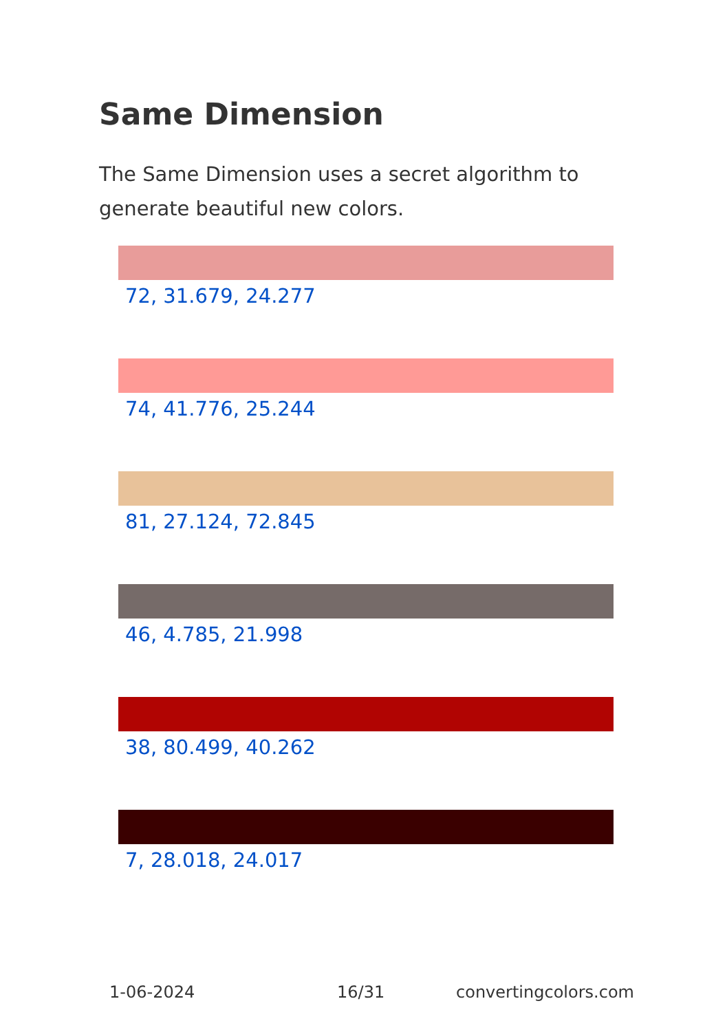Same Dimension
The Same Dimension uses a secret algorithm to generate beautiful new colors.
72, 31.679, 24.277
74, 41.776, 25.244
81, 27.124, 72.845
46, 4.785, 21.998
38, 80.499, 40.262
7, 28.018, 24.017
1-06-2024 16/31 convertingcolors.com